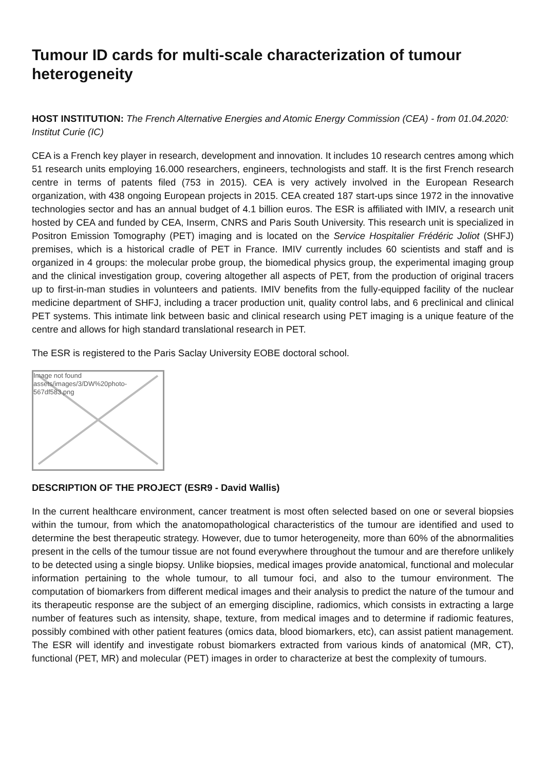Tumour ID cards for multi-scale characterization of tumour heterogeneity
HOST INSTITUTION: The French Alternative Energies and Atomic Energy Commission (CEA) - from 01.04.2020: Institut Curie (IC)
CEA is a French key player in research, development and innovation. It includes 10 research centres among which 51 research units employing 16.000 researchers, engineers, technologists and staff. It is the first French research centre in terms of patents filed (753 in 2015). CEA is very actively involved in the European Research organization, with 438 ongoing European projects in 2015. CEA created 187 start-ups since 1972 in the innovative technologies sector and has an annual budget of 4.1 billion euros. The ESR is affiliated with IMIV, a research unit hosted by CEA and funded by CEA, Inserm, CNRS and Paris South University. This research unit is specialized in Positron Emission Tomography (PET) imaging and is located on the Service Hospitalier Frédéric Joliot (SHFJ) premises, which is a historical cradle of PET in France. IMIV currently includes 60 scientists and staff and is organized in 4 groups: the molecular probe group, the biomedical physics group, the experimental imaging group and the clinical investigation group, covering altogether all aspects of PET, from the production of original tracers up to first-in-man studies in volunteers and patients. IMIV benefits from the fully-equipped facility of the nuclear medicine department of SHFJ, including a tracer production unit, quality control labs, and 6 preclinical and clinical PET systems. This intimate link between basic and clinical research using PET imaging is a unique feature of the centre and allows for high standard translational research in PET.
The ESR is registered to the Paris Saclay University EOBE doctoral school.
Image not found
assets/images/3/DW%20photo-567df583.png
DESCRIPTION OF THE PROJECT (ESR9 - David Wallis)
In the current healthcare environment, cancer treatment is most often selected based on one or several biopsies within the tumour, from which the anatomopathological characteristics of the tumour are identified and used to determine the best therapeutic strategy. However, due to tumor heterogeneity, more than 60% of the abnormalities present in the cells of the tumour tissue are not found everywhere throughout the tumour and are therefore unlikely to be detected using a single biopsy. Unlike biopsies, medical images provide anatomical, functional and molecular information pertaining to the whole tumour, to all tumour foci, and also to the tumour environment. The computation of biomarkers from different medical images and their analysis to predict the nature of the tumour and its therapeutic response are the subject of an emerging discipline, radiomics, which consists in extracting a large number of features such as intensity, shape, texture, from medical images and to determine if radiomic features, possibly combined with other patient features (omics data, blood biomarkers, etc), can assist patient management. The ESR will identify and investigate robust biomarkers extracted from various kinds of anatomical (MR, CT), functional (PET, MR) and molecular (PET) images in order to characterize at best the complexity of tumours.